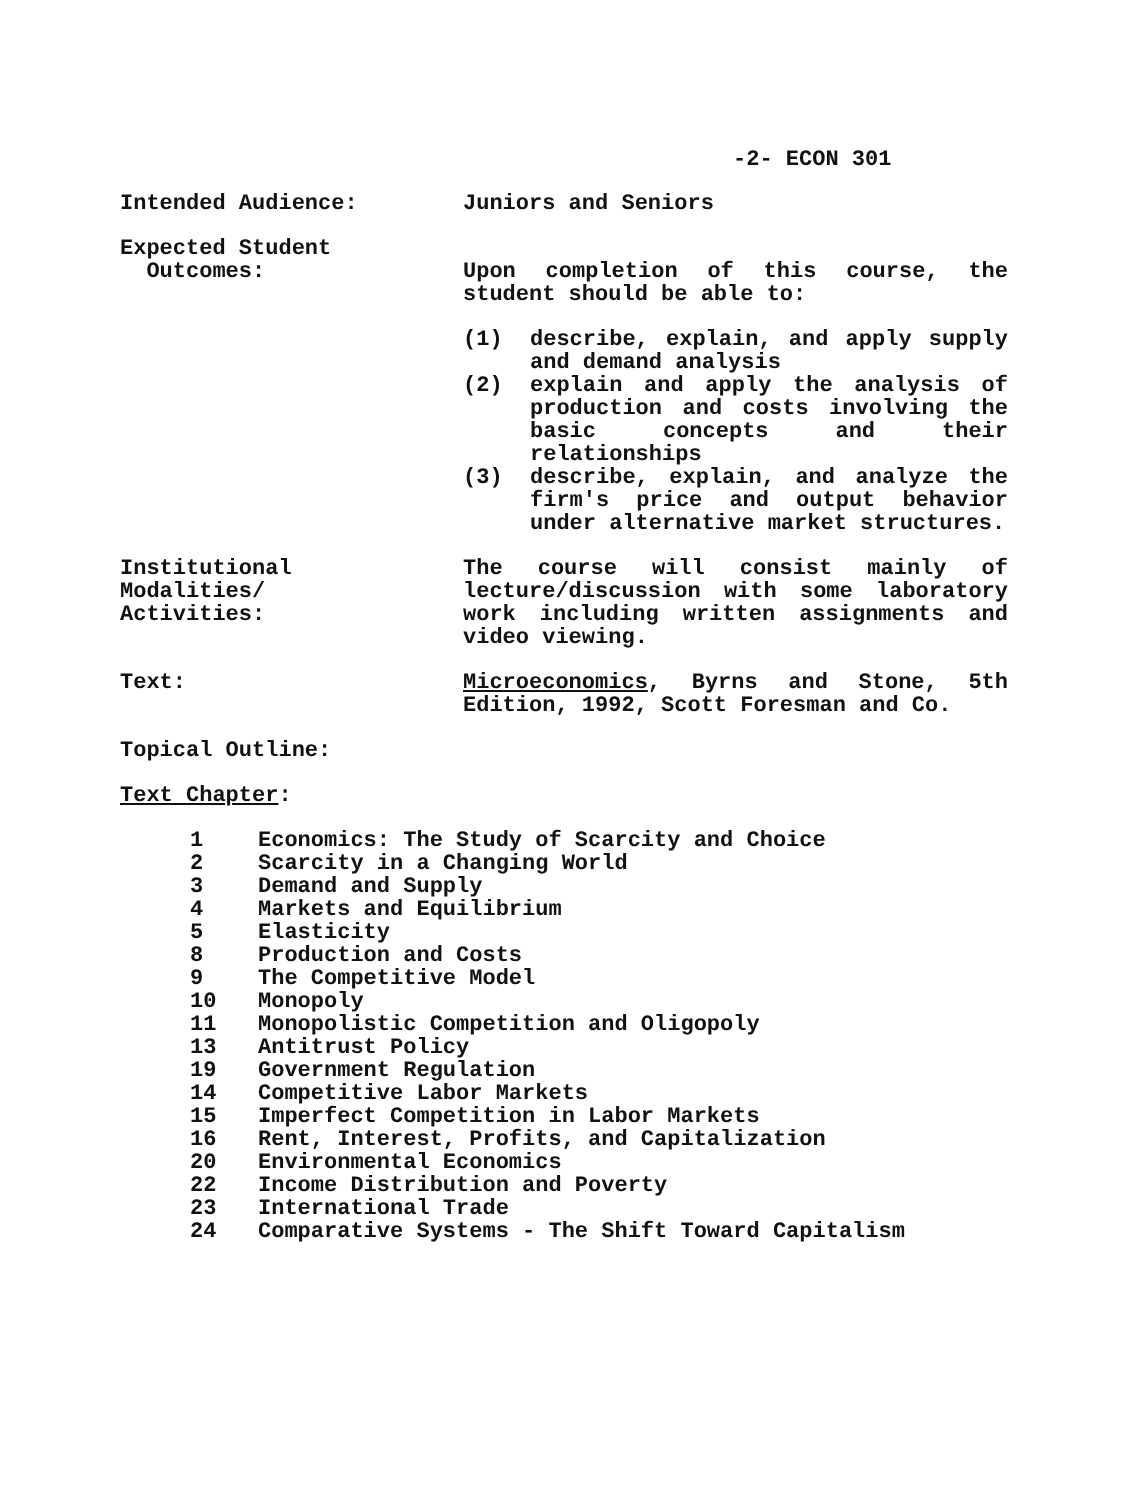-2- ECON 301
Intended Audience: Juniors and Seniors
Expected Student
Outcomes:
Upon completion of this course, the student should be able to:
(1) describe, explain, and apply supply and demand analysis
(2) explain and apply the analysis of production and costs involving the basic concepts and their relationships
(3) describe, explain, and analyze the firm's price and output behavior under alternative market structures.
Institutional
Modalities/
Activities:
The course will consist mainly of lecture/discussion with some laboratory work including written assignments and video viewing.
Text: Microeconomics, Byrns and Stone, 5th Edition, 1992, Scott Foresman and Co.
Topical Outline:
Text Chapter:
1 Economics: The Study of Scarcity and Choice
2 Scarcity in a Changing World
3 Demand and Supply
4 Markets and Equilibrium
5 Elasticity
8 Production and Costs
9 The Competitive Model
10 Monopoly
11 Monopolistic Competition and Oligopoly
13 Antitrust Policy
19 Government Regulation
14 Competitive Labor Markets
15 Imperfect Competition in Labor Markets
16 Rent, Interest, Profits, and Capitalization
20 Environmental Economics
22 Income Distribution and Poverty
23 International Trade
24 Comparative Systems - The Shift Toward Capitalism